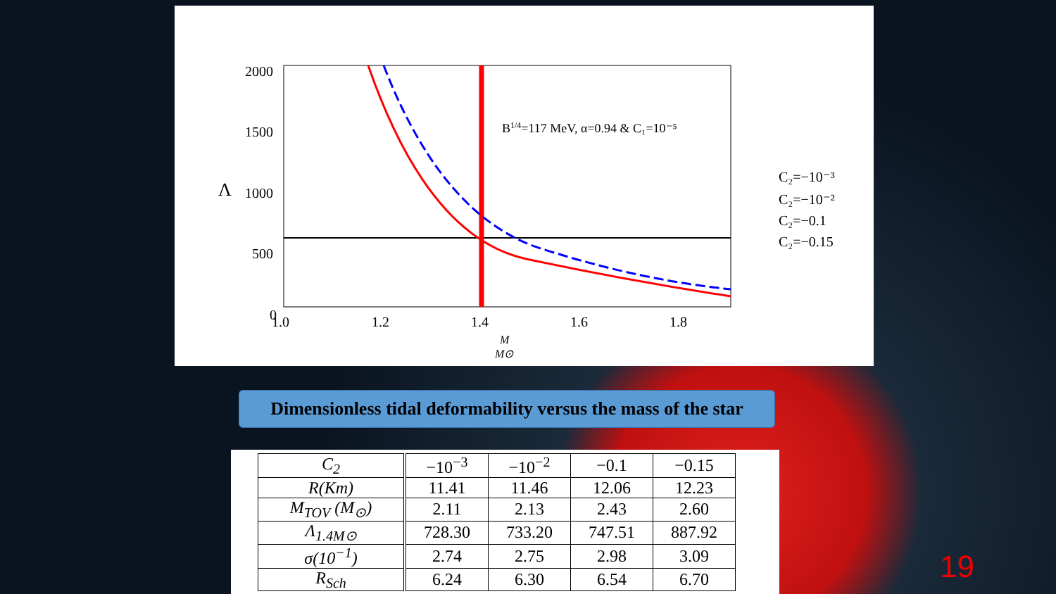2000
1500
1000
500
0
Λ
1.0
1.2
1.4
1.6
1.8
M
M⊙
B1/4=117 MeV, α=0.94 & C₁=10⁻⁵
C₂=−10⁻³
C₂=−10⁻²
C₂=−0.1
C₂=−0.15
Dimensionless tidal deformability versus the mass of the star
| C<sub>2</sub> | −10<sup>−3</sup> | −10<sup>−2</sup> | −0.1 | −0.15 |
| R(Km) | 11.41 | 11.46 | 12.06 | 12.23 |
| M<sub>TOV</sub> (M<sub>⊙</sub>) | 2.11 | 2.13 | 2.43 | 2.60 |
| Λ<sub>1.4M⊙</sub> | 728.30 | 733.20 | 747.51 | 887.92 |
| σ(10<sup>−1</sup>) | 2.74 | 2.75 | 2.98 | 3.09 |
| R<sub>Sch</sub> | 6.24 | 6.30 | 6.54 | 6.70 |
19